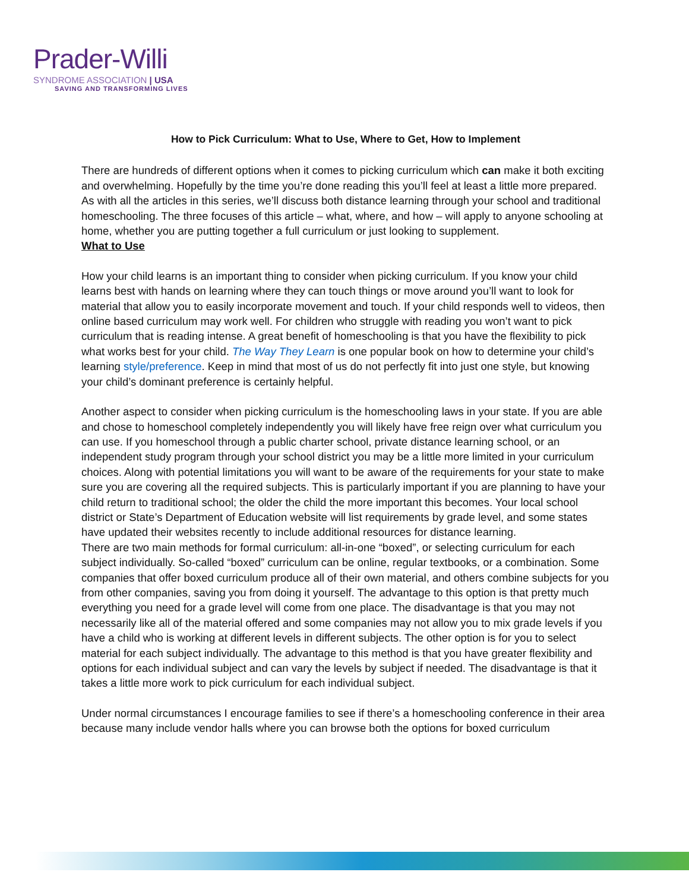Prader-Willi
SYNDROME ASSOCIATION | USA
SAVING AND TRANSFORMING LIVES
How to Pick Curriculum: What to Use, Where to Get, How to Implement
There are hundreds of different options when it comes to picking curriculum which can make it both exciting and overwhelming. Hopefully by the time you’re done reading this you’ll feel at least a little more prepared. As with all the articles in this series, we’ll discuss both distance learning through your school and traditional homeschooling. The three focuses of this article – what, where, and how – will apply to anyone schooling at home, whether you are putting together a full curriculum or just looking to supplement.
What to Use
How your child learns is an important thing to consider when picking curriculum. If you know your child learns best with hands on learning where they can touch things or move around you’ll want to look for material that allow you to easily incorporate movement and touch. If your child responds well to videos, then online based curriculum may work well. For children who struggle with reading you won’t want to pick curriculum that is reading intense. A great benefit of homeschooling is that you have the flexibility to pick what works best for your child. The Way They Learn is one popular book on how to determine your child’s learning style/preference. Keep in mind that most of us do not perfectly fit into just one style, but knowing your child’s dominant preference is certainly helpful.
Another aspect to consider when picking curriculum is the homeschooling laws in your state. If you are able and chose to homeschool completely independently you will likely have free reign over what curriculum you can use. If you homeschool through a public charter school, private distance learning school, or an independent study program through your school district you may be a little more limited in your curriculum choices. Along with potential limitations you will want to be aware of the requirements for your state to make sure you are covering all the required subjects. This is particularly important if you are planning to have your child return to traditional school; the older the child the more important this becomes. Your local school district or State’s Department of Education website will list requirements by grade level, and some states have updated their websites recently to include additional resources for distance learning.
There are two main methods for formal curriculum: all-in-one “boxed”, or selecting curriculum for each subject individually. So-called “boxed” curriculum can be online, regular textbooks, or a combination. Some companies that offer boxed curriculum produce all of their own material, and others combine subjects for you from other companies, saving you from doing it yourself. The advantage to this option is that pretty much everything you need for a grade level will come from one place. The disadvantage is that you may not necessarily like all of the material offered and some companies may not allow you to mix grade levels if you have a child who is working at different levels in different subjects. The other option is for you to select material for each subject individually. The advantage to this method is that you have greater flexibility and options for each individual subject and can vary the levels by subject if needed. The disadvantage is that it takes a little more work to pick curriculum for each individual subject.
Under normal circumstances I encourage families to see if there’s a homeschooling conference in their area because many include vendor halls where you can browse both the options for boxed curriculum